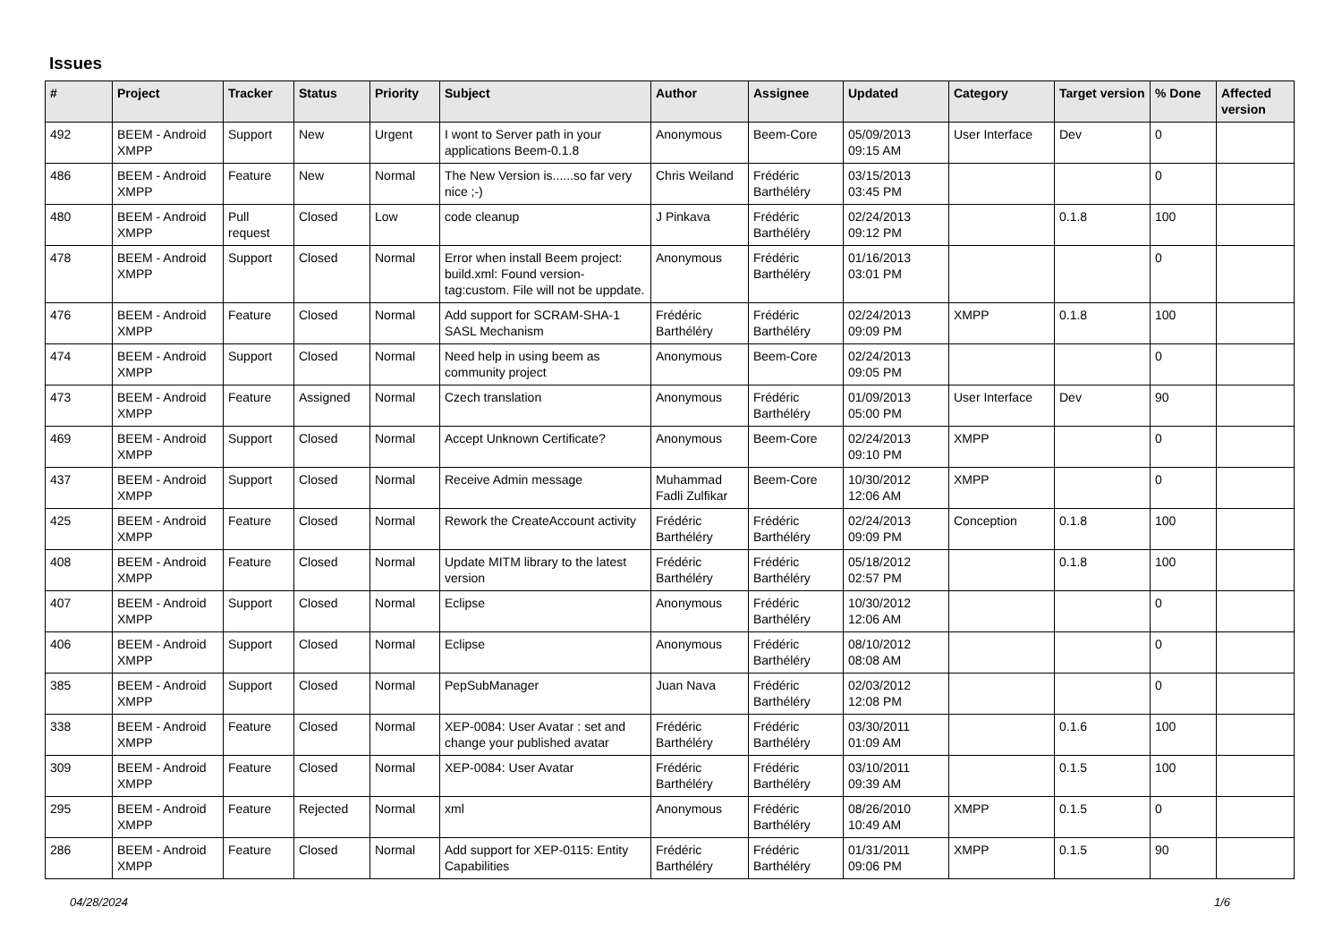Issues
| # | Project | Tracker | Status | Priority | Subject | Author | Assignee | Updated | Category | Target version | % Done | Affected version |
| --- | --- | --- | --- | --- | --- | --- | --- | --- | --- | --- | --- | --- |
| 492 | BEEM - Android XMPP | Support | New | Urgent | I wont to Server path in your applications Beem-0.1.8 | Anonymous | Beem-Core | 05/09/2013 09:15 AM | User Interface | Dev | 0 | |
| 486 | BEEM - Android XMPP | Feature | New | Normal | The New Version is......so far very nice ;-) | Chris Weiland | Frédéric Barthéléry | 03/15/2013 03:45 PM | | | 0 | |
| 480 | BEEM - Android XMPP | Pull request | Closed | Low | code cleanup | J Pinkava | Frédéric Barthéléry | 02/24/2013 09:12 PM | | 0.1.8 | 100 | |
| 478 | BEEM - Android XMPP | Support | Closed | Normal | Error when install Beem project: build.xml: Found version-tag:custom. File will not be uppdate. | Anonymous | Frédéric Barthéléry | 01/16/2013 03:01 PM | | | 0 | |
| 476 | BEEM - Android XMPP | Feature | Closed | Normal | Add support for SCRAM-SHA-1 SASL Mechanism | Frédéric Barthéléry | Frédéric Barthéléry | 02/24/2013 09:09 PM | XMPP | 0.1.8 | 100 | |
| 474 | BEEM - Android XMPP | Support | Closed | Normal | Need help in using beem as community project | Anonymous | Beem-Core | 02/24/2013 09:05 PM | | | 0 | |
| 473 | BEEM - Android XMPP | Feature | Assigned | Normal | Czech translation | Anonymous | Frédéric Barthéléry | 01/09/2013 05:00 PM | User Interface | Dev | 90 | |
| 469 | BEEM - Android XMPP | Support | Closed | Normal | Accept Unknown Certificate? | Anonymous | Beem-Core | 02/24/2013 09:10 PM | XMPP | | 0 | |
| 437 | BEEM - Android XMPP | Support | Closed | Normal | Receive Admin message | Muhammad Fadli Zulfikar | Beem-Core | 10/30/2012 12:06 AM | XMPP | | 0 | |
| 425 | BEEM - Android XMPP | Feature | Closed | Normal | Rework the CreateAccount activity | Frédéric Barthéléry | Frédéric Barthéléry | 02/24/2013 09:09 PM | Conception | 0.1.8 | 100 | |
| 408 | BEEM - Android XMPP | Feature | Closed | Normal | Update MITM library to the latest version | Frédéric Barthéléry | Frédéric Barthéléry | 05/18/2012 02:57 PM | | 0.1.8 | 100 | |
| 407 | BEEM - Android XMPP | Support | Closed | Normal | Eclipse | Anonymous | Frédéric Barthéléry | 10/30/2012 12:06 AM | | | 0 | |
| 406 | BEEM - Android XMPP | Support | Closed | Normal | Eclipse | Anonymous | Frédéric Barthéléry | 08/10/2012 08:08 AM | | | 0 | |
| 385 | BEEM - Android XMPP | Support | Closed | Normal | PepSubManager | Juan Nava | Frédéric Barthéléry | 02/03/2012 12:08 PM | | | 0 | |
| 338 | BEEM - Android XMPP | Feature | Closed | Normal | XEP-0084: User Avatar : set and change your published avatar | Frédéric Barthéléry | Frédéric Barthéléry | 03/30/2011 01:09 AM | | 0.1.6 | 100 | |
| 309 | BEEM - Android XMPP | Feature | Closed | Normal | XEP-0084: User Avatar | Frédéric Barthéléry | Frédéric Barthéléry | 03/10/2011 09:39 AM | | 0.1.5 | 100 | |
| 295 | BEEM - Android XMPP | Feature | Rejected | Normal | xml | Anonymous | Frédéric Barthéléry | 08/26/2010 10:49 AM | XMPP | 0.1.5 | 0 | |
| 286 | BEEM - Android XMPP | Feature | Closed | Normal | Add support for XEP-0115: Entity Capabilities | Frédéric Barthéléry | Frédéric Barthéléry | 01/31/2011 09:06 PM | XMPP | 0.1.5 | 90 | |
04/28/2024 1/6